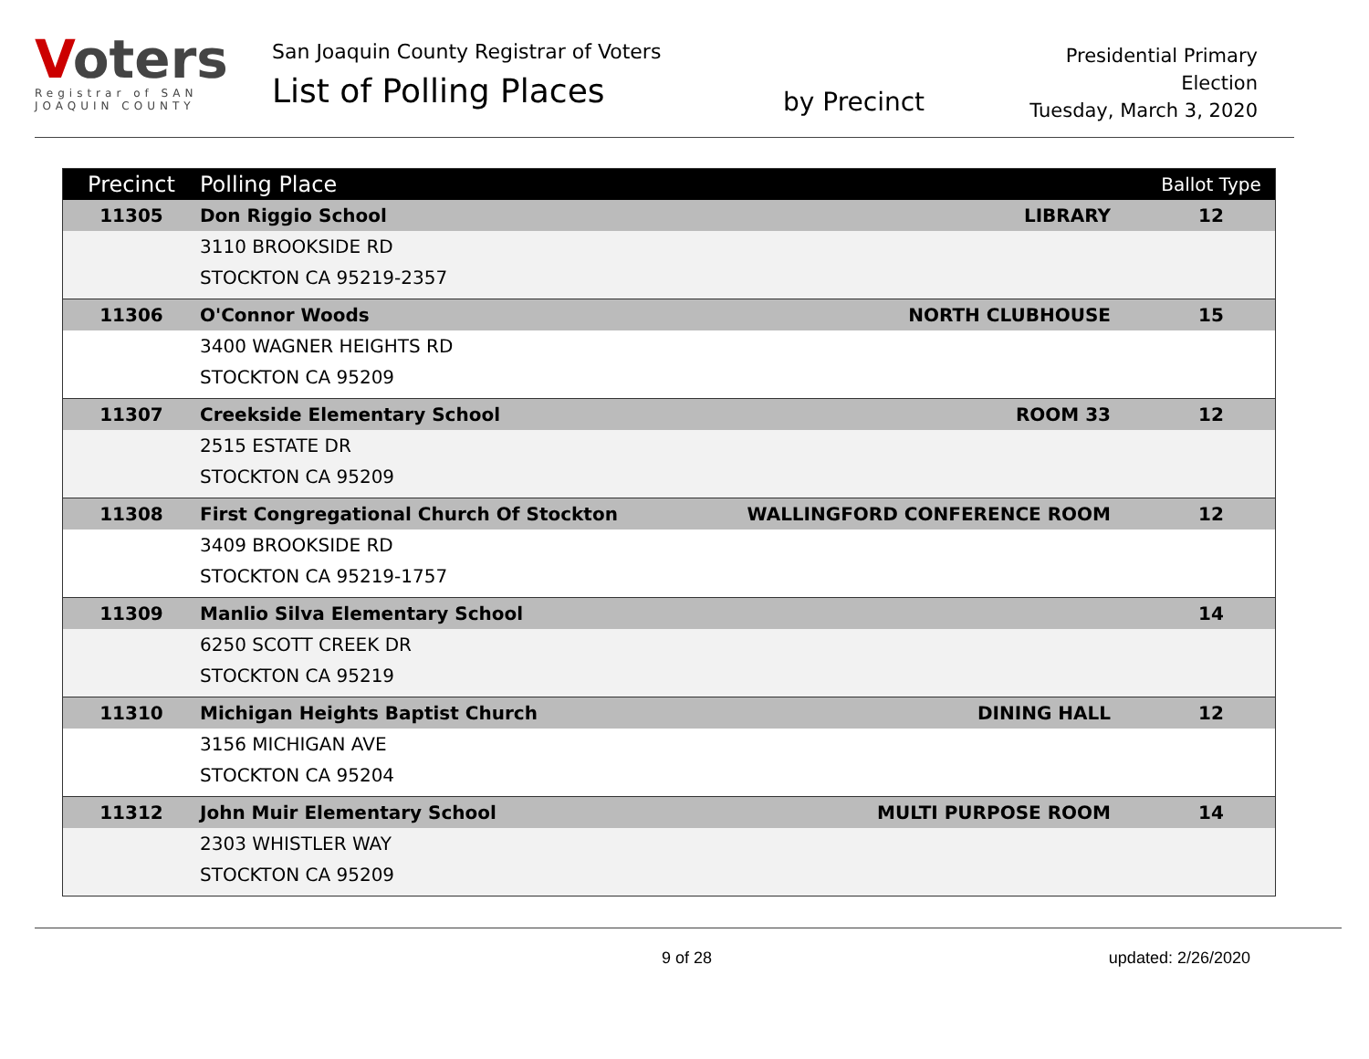Voters
Registrar of SAN JOAQUIN COUNTY
San Joaquin County Registrar of Voters
List of Polling Places
by Precinct
Presidential Primary Election
Tuesday, March 3, 2020
| Precinct | Polling Place | | Ballot Type |
| --- | --- | --- | --- |
| 11305 | Don Riggio School | LIBRARY | 12 |
| | 3110 BROOKSIDE RD | | |
| | STOCKTON CA 95219-2357 | | |
| 11306 | O'Connor Woods | NORTH CLUBHOUSE | 15 |
| | 3400 WAGNER HEIGHTS RD | | |
| | STOCKTON CA 95209 | | |
| 11307 | Creekside Elementary School | ROOM 33 | 12 |
| | 2515 ESTATE DR | | |
| | STOCKTON CA 95209 | | |
| 11308 | First Congregational Church Of Stockton | WALLINGFORD CONFERENCE ROOM | 12 |
| | 3409 BROOKSIDE RD | | |
| | STOCKTON CA 95219-1757 | | |
| 11309 | Manlio Silva Elementary School | | 14 |
| | 6250 SCOTT CREEK DR | | |
| | STOCKTON CA 95219 | | |
| 11310 | Michigan Heights Baptist Church | DINING HALL | 12 |
| | 3156 MICHIGAN AVE | | |
| | STOCKTON CA 95204 | | |
| 11312 | John Muir Elementary School | MULTI PURPOSE ROOM | 14 |
| | 2303 WHISTLER WAY | | |
| | STOCKTON CA 95209 | | |
9 of 28 updated: 2/26/2020